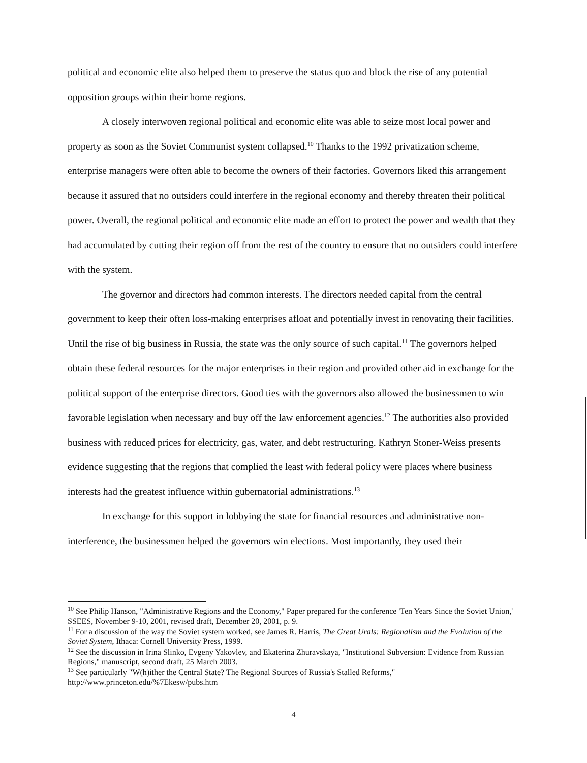political and economic elite also helped them to preserve the status quo and block the rise of any potential opposition groups within their home regions.
A closely interwoven regional political and economic elite was able to seize most local power and property as soon as the Soviet Communist system collapsed.<sup>10</sup> Thanks to the 1992 privatization scheme, enterprise managers were often able to become the owners of their factories. Governors liked this arrangement because it assured that no outsiders could interfere in the regional economy and thereby threaten their political power. Overall, the regional political and economic elite made an effort to protect the power and wealth that they had accumulated by cutting their region off from the rest of the country to ensure that no outsiders could interfere with the system.
The governor and directors had common interests. The directors needed capital from the central government to keep their often loss-making enterprises afloat and potentially invest in renovating their facilities. Until the rise of big business in Russia, the state was the only source of such capital.<sup>11</sup> The governors helped obtain these federal resources for the major enterprises in their region and provided other aid in exchange for the political support of the enterprise directors. Good ties with the governors also allowed the businessmen to win favorable legislation when necessary and buy off the law enforcement agencies.<sup>12</sup> The authorities also provided business with reduced prices for electricity, gas, water, and debt restructuring. Kathryn Stoner-Weiss presents evidence suggesting that the regions that complied the least with federal policy were places where business interests had the greatest influence within gubernatorial administrations.<sup>13</sup>
In exchange for this support in lobbying the state for financial resources and administrative non-interference, the businessmen helped the governors win elections. Most importantly, they used their
<sup>10</sup> See Philip Hanson, "Administrative Regions and the Economy," Paper prepared for the conference 'Ten Years Since the Soviet Union,' SSEES, November 9-10, 2001, revised draft, December 20, 2001, p. 9.
<sup>11</sup> For a discussion of the way the Soviet system worked, see James R. Harris, The Great Urals: Regionalism and the Evolution of the Soviet System, Ithaca: Cornell University Press, 1999.
<sup>12</sup> See the discussion in Irina Slinko, Evgeny Yakovlev, and Ekaterina Zhuravskaya, "Institutional Subversion: Evidence from Russian Regions," manuscript, second draft, 25 March 2003.
<sup>13</sup> See particularly "W(h)ither the Central State? The Regional Sources of Russia's Stalled Reforms," http://www.princeton.edu/%7Ekesw/pubs.htm
4